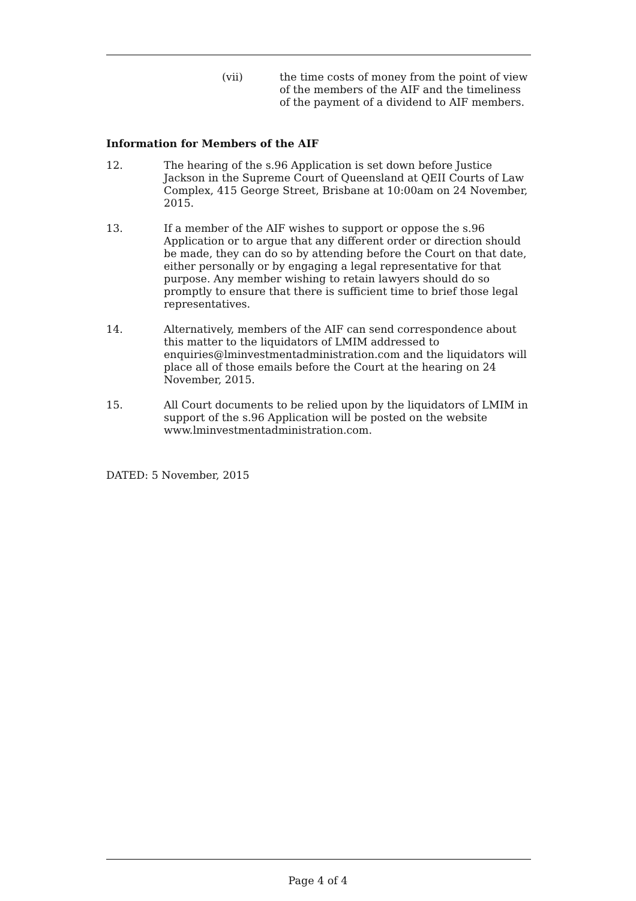(vii) the time costs of money from the point of view of the members of the AIF and the timeliness of the payment of a dividend to AIF members.
Information for Members of the AIF
12. The hearing of the s.96 Application is set down before Justice Jackson in the Supreme Court of Queensland at QEII Courts of Law Complex, 415 George Street, Brisbane at 10:00am on 24 November, 2015.
13. If a member of the AIF wishes to support or oppose the s.96 Application or to argue that any different order or direction should be made, they can do so by attending before the Court on that date, either personally or by engaging a legal representative for that purpose. Any member wishing to retain lawyers should do so promptly to ensure that there is sufficient time to brief those legal representatives.
14. Alternatively, members of the AIF can send correspondence about this matter to the liquidators of LMIM addressed to enquiries@lminvestmentadministration.com and the liquidators will place all of those emails before the Court at the hearing on 24 November, 2015.
15. All Court documents to be relied upon by the liquidators of LMIM in support of the s.96 Application will be posted on the website www.lminvestmentadministration.com.
DATED: 5 November, 2015
Page 4 of 4